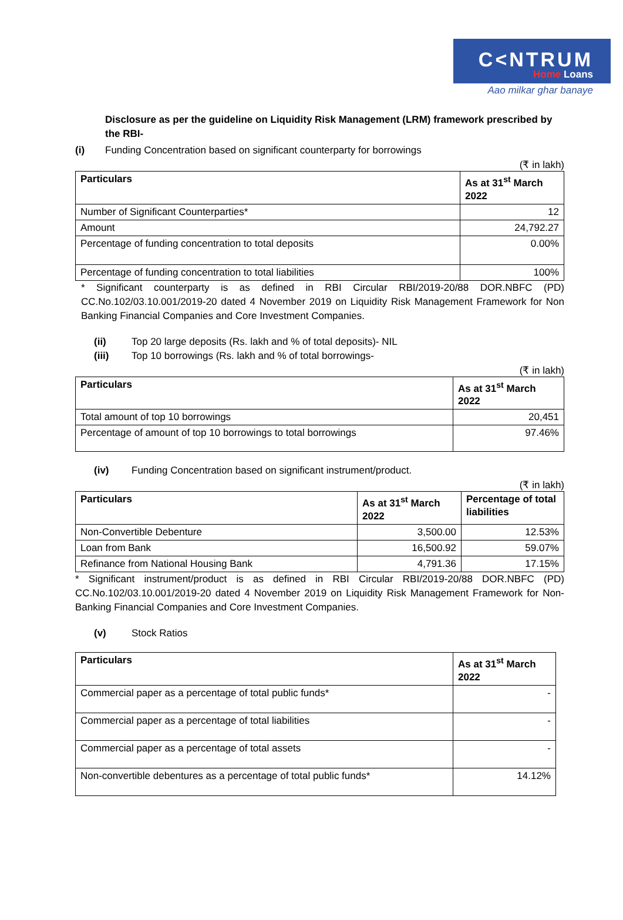C<NTRUM
Home Loans
Aao milkar ghar banaye
Disclosure as per the guideline on Liquidity Risk Management (LRM) framework prescribed by the RBI-
(i) Funding Concentration based on significant counterparty for borrowings
(₹ in lakh)
| Particulars | As at 31<sup>st</sup> March 2022 |
| --- | --- |
| Number of Significant Counterparties* | 12 |
| Amount | 24,792.27 |
| Percentage of funding concentration to total deposits | 0.00% |
| Percentage of funding concentration to total liabilities | 100% |
* Significant counterparty is as defined in RBI Circular RBI/2019-20/88 DOR.NBFC (PD) CC.No.102/03.10.001/2019-20 dated 4 November 2019 on Liquidity Risk Management Framework for Non Banking Financial Companies and Core Investment Companies.
(ii) Top 20 large deposits (Rs. lakh and % of total deposits)- NIL
(iii) Top 10 borrowings (Rs. lakh and % of total borrowings-
(₹ in lakh)
| Particulars | As at 31<sup>st</sup> March 2022 |
| --- | --- |
| Total amount of top 10 borrowings | 20,451 |
| Percentage of amount of top 10 borrowings to total borrowings | 97.46% |
(iv) Funding Concentration based on significant instrument/product.
(₹ in lakh)
| Particulars | As at 31<sup>st</sup> March 2022 | Percentage of total liabilities |
| --- | --- | --- |
| Non-Convertible Debenture | 3,500.00 | 12.53% |
| Loan from Bank | 16,500.92 | 59.07% |
| Refinance from National Housing Bank | 4,791.36 | 17.15% |
* Significant instrument/product is as defined in RBI Circular RBI/2019-20/88 DOR.NBFC (PD) CC.No.102/03.10.001/2019-20 dated 4 November 2019 on Liquidity Risk Management Framework for Non-Banking Financial Companies and Core Investment Companies.
(v) Stock Ratios
| Particulars | As at 31<sup>st</sup> March 2022 |
| --- | --- |
| Commercial paper as a percentage of total public funds* | - |
| Commercial paper as a percentage of total liabilities | - |
| Commercial paper as a percentage of total assets | - |
| Non-convertible debentures as a percentage of total public funds* | 14.12% |